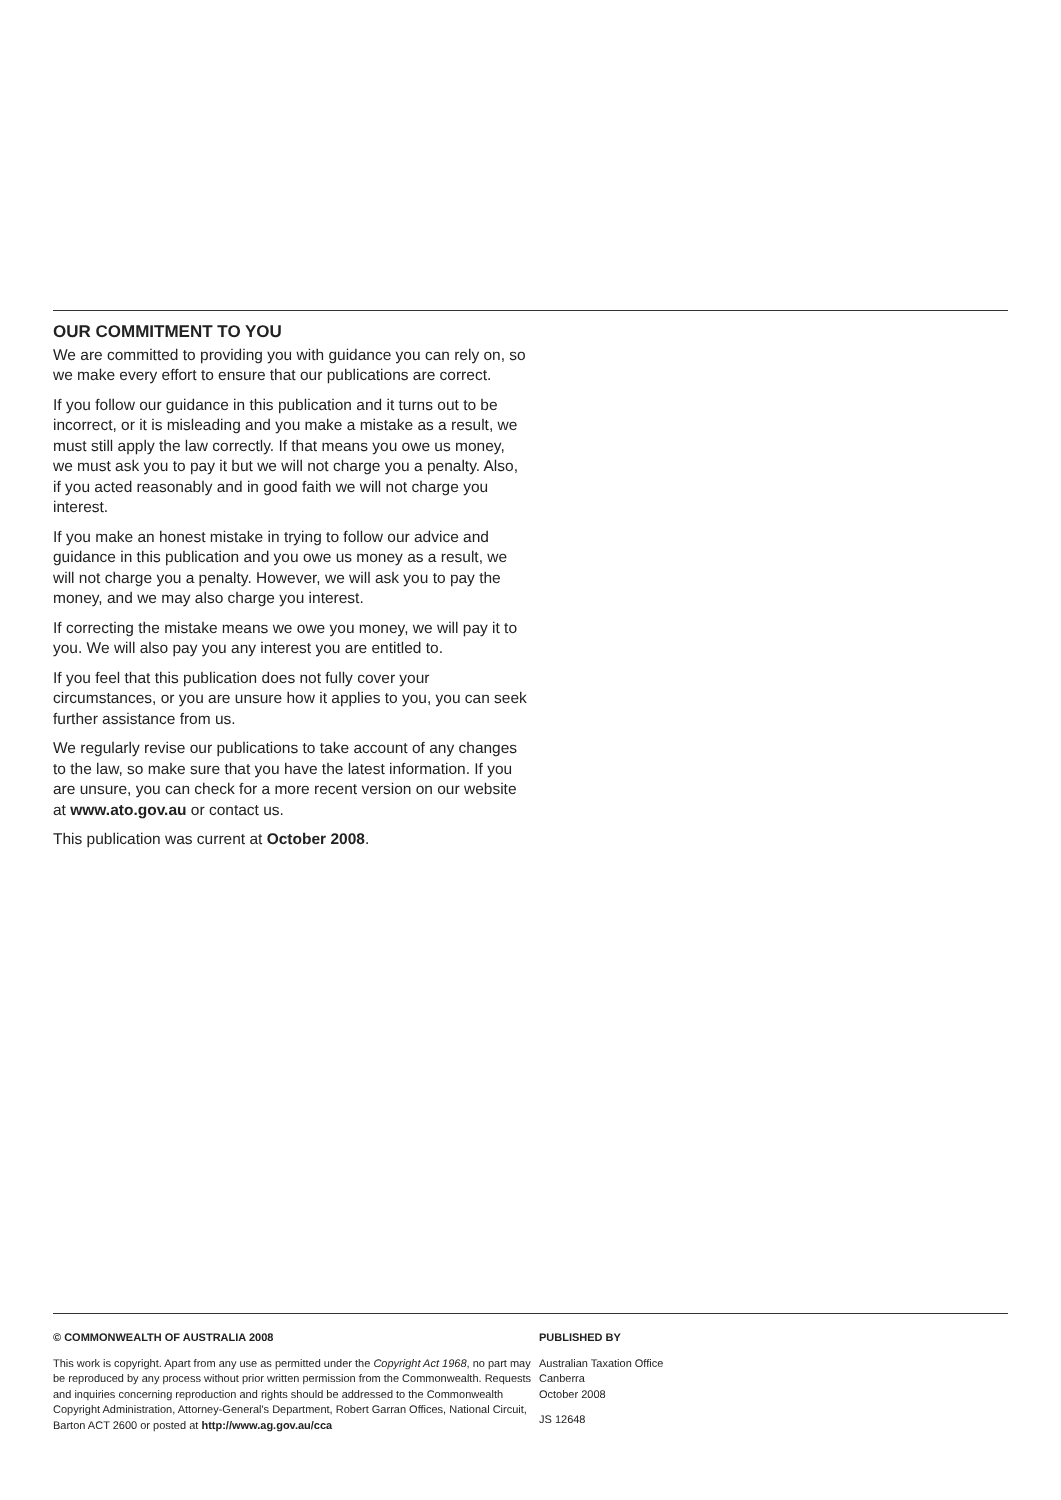OUR COMMITMENT TO YOU
We are committed to providing you with guidance you can rely on, so we make every effort to ensure that our publications are correct.
If you follow our guidance in this publication and it turns out to be incorrect, or it is misleading and you make a mistake as a result, we must still apply the law correctly. If that means you owe us money, we must ask you to pay it but we will not charge you a penalty. Also, if you acted reasonably and in good faith we will not charge you interest.
If you make an honest mistake in trying to follow our advice and guidance in this publication and you owe us money as a result, we will not charge you a penalty. However, we will ask you to pay the money, and we may also charge you interest.
If correcting the mistake means we owe you money, we will pay it to you. We will also pay you any interest you are entitled to.
If you feel that this publication does not fully cover your circumstances, or you are unsure how it applies to you, you can seek further assistance from us.
We regularly revise our publications to take account of any changes to the law, so make sure that you have the latest information. If you are unsure, you can check for a more recent version on our website at www.ato.gov.au or contact us.
This publication was current at October 2008.
© COMMONWEALTH OF AUSTRALIA 2008
This work is copyright. Apart from any use as permitted under the Copyright Act 1968, no part may be reproduced by any process without prior written permission from the Commonwealth. Requests and inquiries concerning reproduction and rights should be addressed to the Commonwealth Copyright Administration, Attorney-General's Department, Robert Garran Offices, National Circuit, Barton ACT 2600 or posted at http://www.ag.gov.au/cca
PUBLISHED BY
Australian Taxation Office
Canberra
October 2008
JS 12648